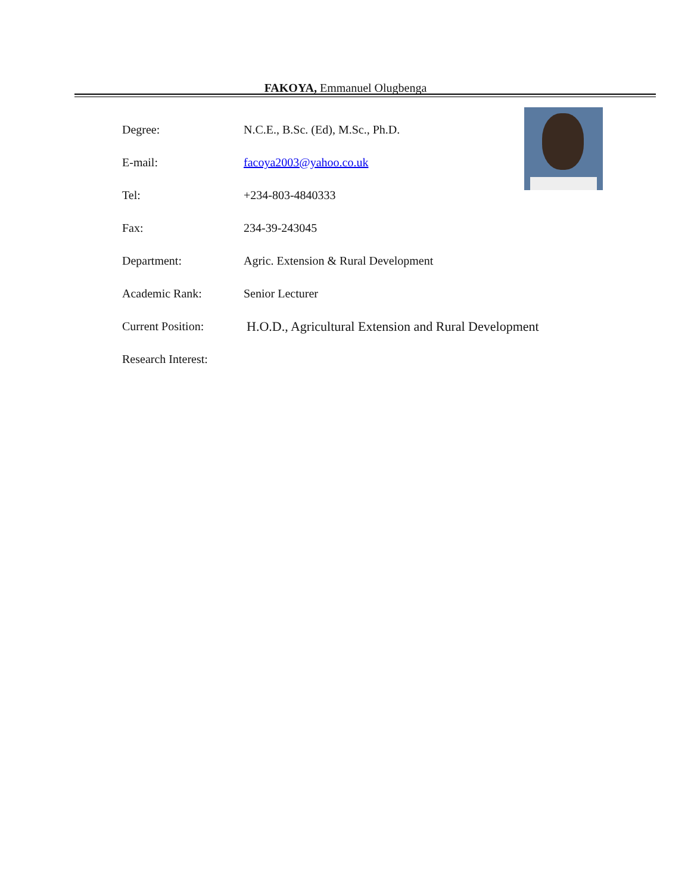FAKOYA, Emmanuel Olugbenga
Degree: N.C.E., B.Sc. (Ed), M.Sc., Ph.D.
E-mail: facoya2003@yahoo.co.uk
Tel: +234-803-4840333
Fax: 234-39-243045
Department: Agric. Extension & Rural Development
Academic Rank: Senior Lecturer
Current Position: H.O.D., Agricultural Extension and Rural Development
Research Interest: